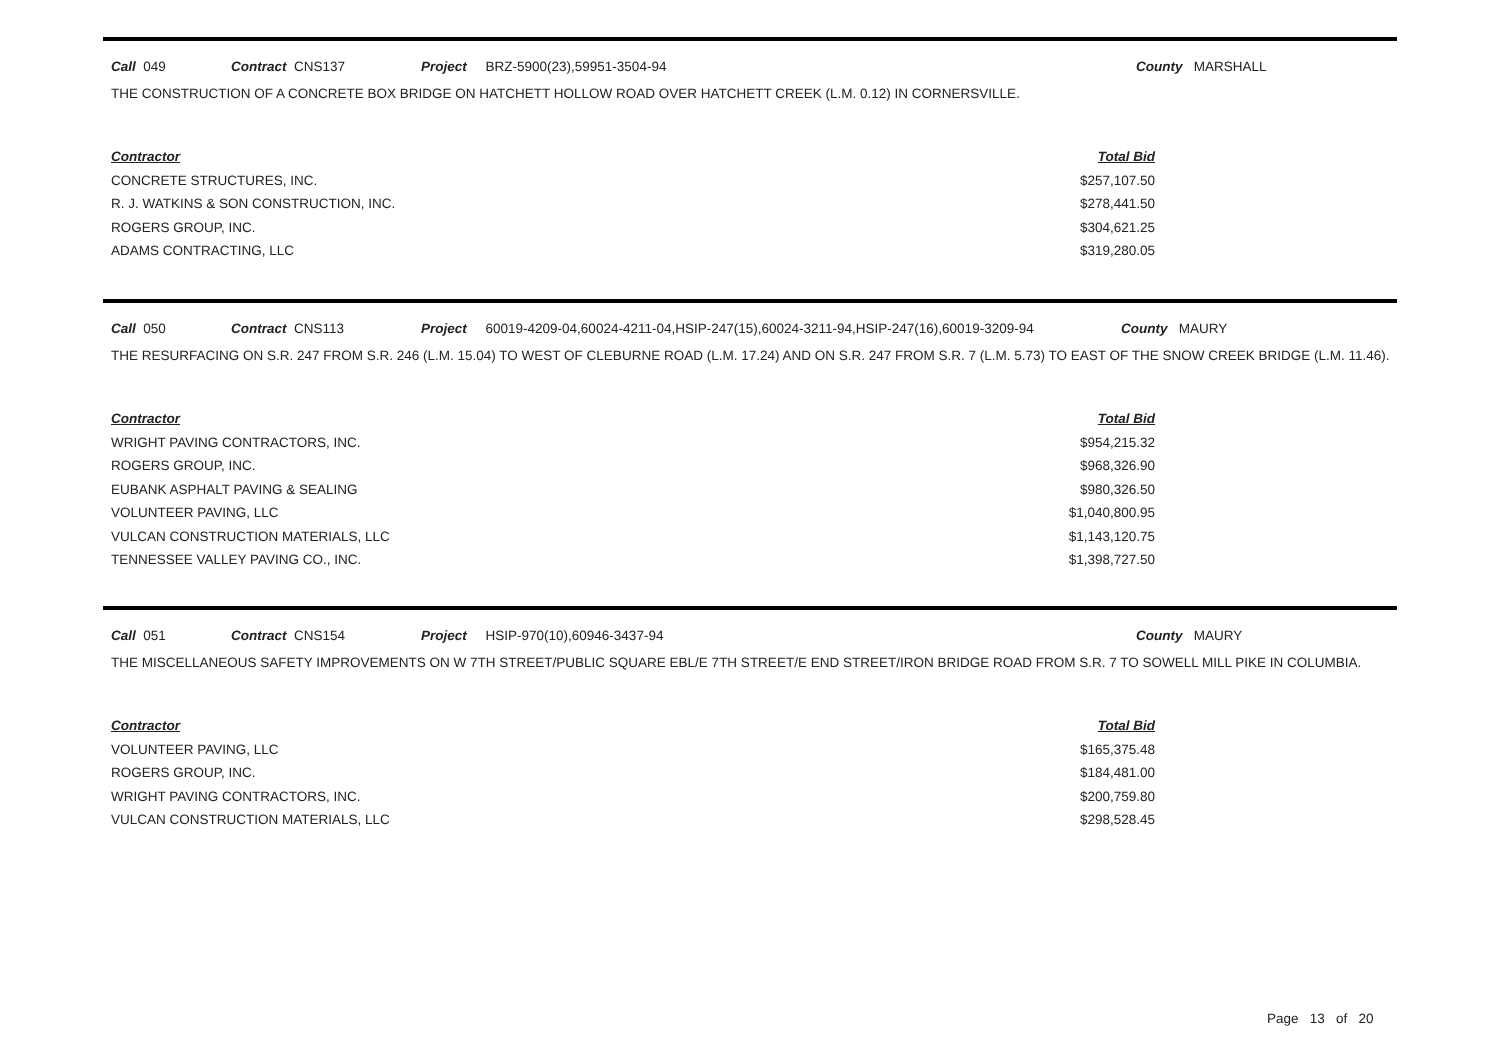Call 049 Contract CNS137 Project BRZ-5900(23),59951-3504-94 County MARSHALL
THE CONSTRUCTION OF A CONCRETE BOX BRIDGE ON HATCHETT HOLLOW ROAD OVER HATCHETT CREEK (L.M. 0.12) IN CORNERSVILLE.
| Contractor | Total Bid |
| --- | --- |
| CONCRETE STRUCTURES, INC. | $257,107.50 |
| R. J. WATKINS & SON CONSTRUCTION, INC. | $278,441.50 |
| ROGERS GROUP, INC. | $304,621.25 |
| ADAMS CONTRACTING, LLC | $319,280.05 |
Call 050 Contract CNS113 Project 60019-4209-04,60024-4211-04,HSIP-247(15),60024-3211-94,HSIP-247(16),60019-3209-94 County MAURY
THE RESURFACING ON S.R. 247 FROM S.R. 246 (L.M. 15.04) TO WEST OF CLEBURNE ROAD (L.M. 17.24) AND ON S.R. 247 FROM S.R. 7 (L.M. 5.73) TO EAST OF THE SNOW CREEK BRIDGE (L.M. 11.46).
| Contractor | Total Bid |
| --- | --- |
| WRIGHT PAVING CONTRACTORS, INC. | $954,215.32 |
| ROGERS GROUP, INC. | $968,326.90 |
| EUBANK ASPHALT PAVING & SEALING | $980,326.50 |
| VOLUNTEER PAVING, LLC | $1,040,800.95 |
| VULCAN CONSTRUCTION MATERIALS, LLC | $1,143,120.75 |
| TENNESSEE VALLEY PAVING CO., INC. | $1,398,727.50 |
Call 051 Contract CNS154 Project HSIP-970(10),60946-3437-94 County MAURY
THE MISCELLANEOUS SAFETY IMPROVEMENTS ON W 7TH STREET/PUBLIC SQUARE EBL/E 7TH STREET/E END STREET/IRON BRIDGE ROAD FROM S.R. 7 TO SOWELL MILL PIKE IN COLUMBIA.
| Contractor | Total Bid |
| --- | --- |
| VOLUNTEER PAVING, LLC | $165,375.48 |
| ROGERS GROUP, INC. | $184,481.00 |
| WRIGHT PAVING CONTRACTORS, INC. | $200,759.80 |
| VULCAN CONSTRUCTION MATERIALS, LLC | $298,528.45 |
Page 13 of 20